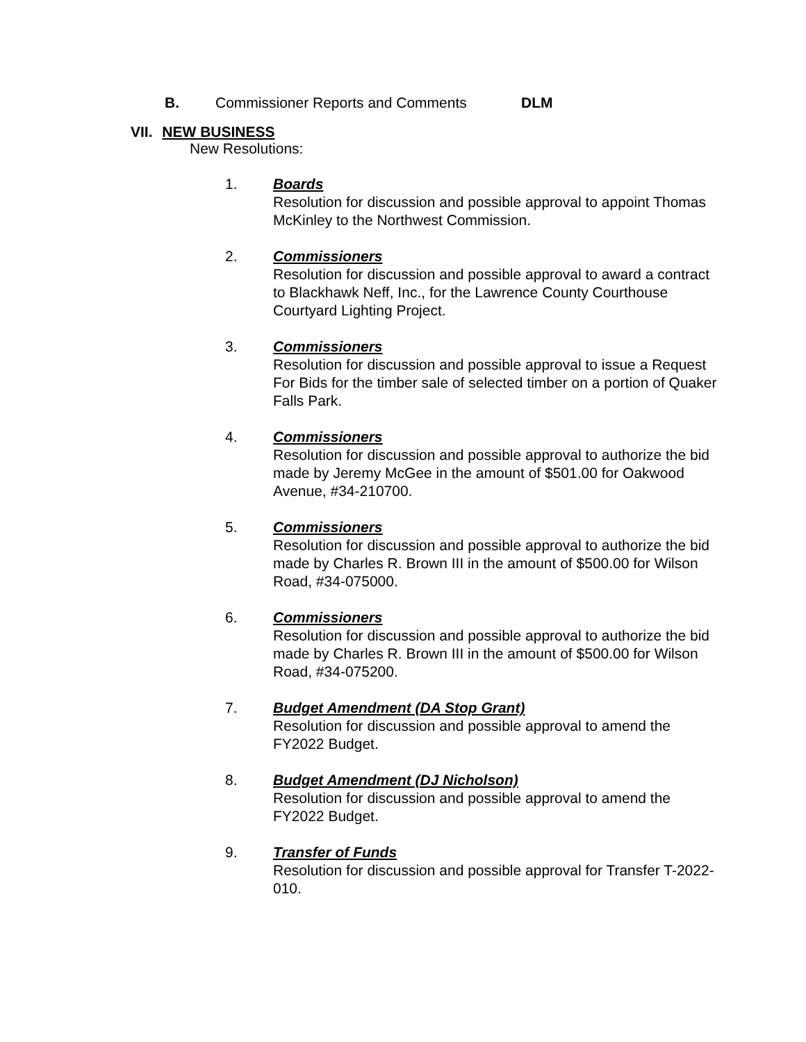B. Commissioner Reports and Comments DLM
VII. NEW BUSINESS
New Resolutions:
1. Boards
Resolution for discussion and possible approval to appoint Thomas McKinley to the Northwest Commission.
2. Commissioners
Resolution for discussion and possible approval to award a contract to Blackhawk Neff, Inc., for the Lawrence County Courthouse Courtyard Lighting Project.
3. Commissioners
Resolution for discussion and possible approval to issue a Request For Bids for the timber sale of selected timber on a portion of Quaker Falls Park.
4. Commissioners
Resolution for discussion and possible approval to authorize the bid made by Jeremy McGee in the amount of $501.00 for Oakwood Avenue, #34-210700.
5. Commissioners
Resolution for discussion and possible approval to authorize the bid made by Charles R. Brown III in the amount of $500.00 for Wilson Road, #34-075000.
6. Commissioners
Resolution for discussion and possible approval to authorize the bid made by Charles R. Brown III in the amount of $500.00 for Wilson Road, #34-075200.
7. Budget Amendment (DA Stop Grant)
Resolution for discussion and possible approval to amend the FY2022 Budget.
8. Budget Amendment (DJ Nicholson)
Resolution for discussion and possible approval to amend the FY2022 Budget.
9. Transfer of Funds
Resolution for discussion and possible approval for Transfer T-2022-010.